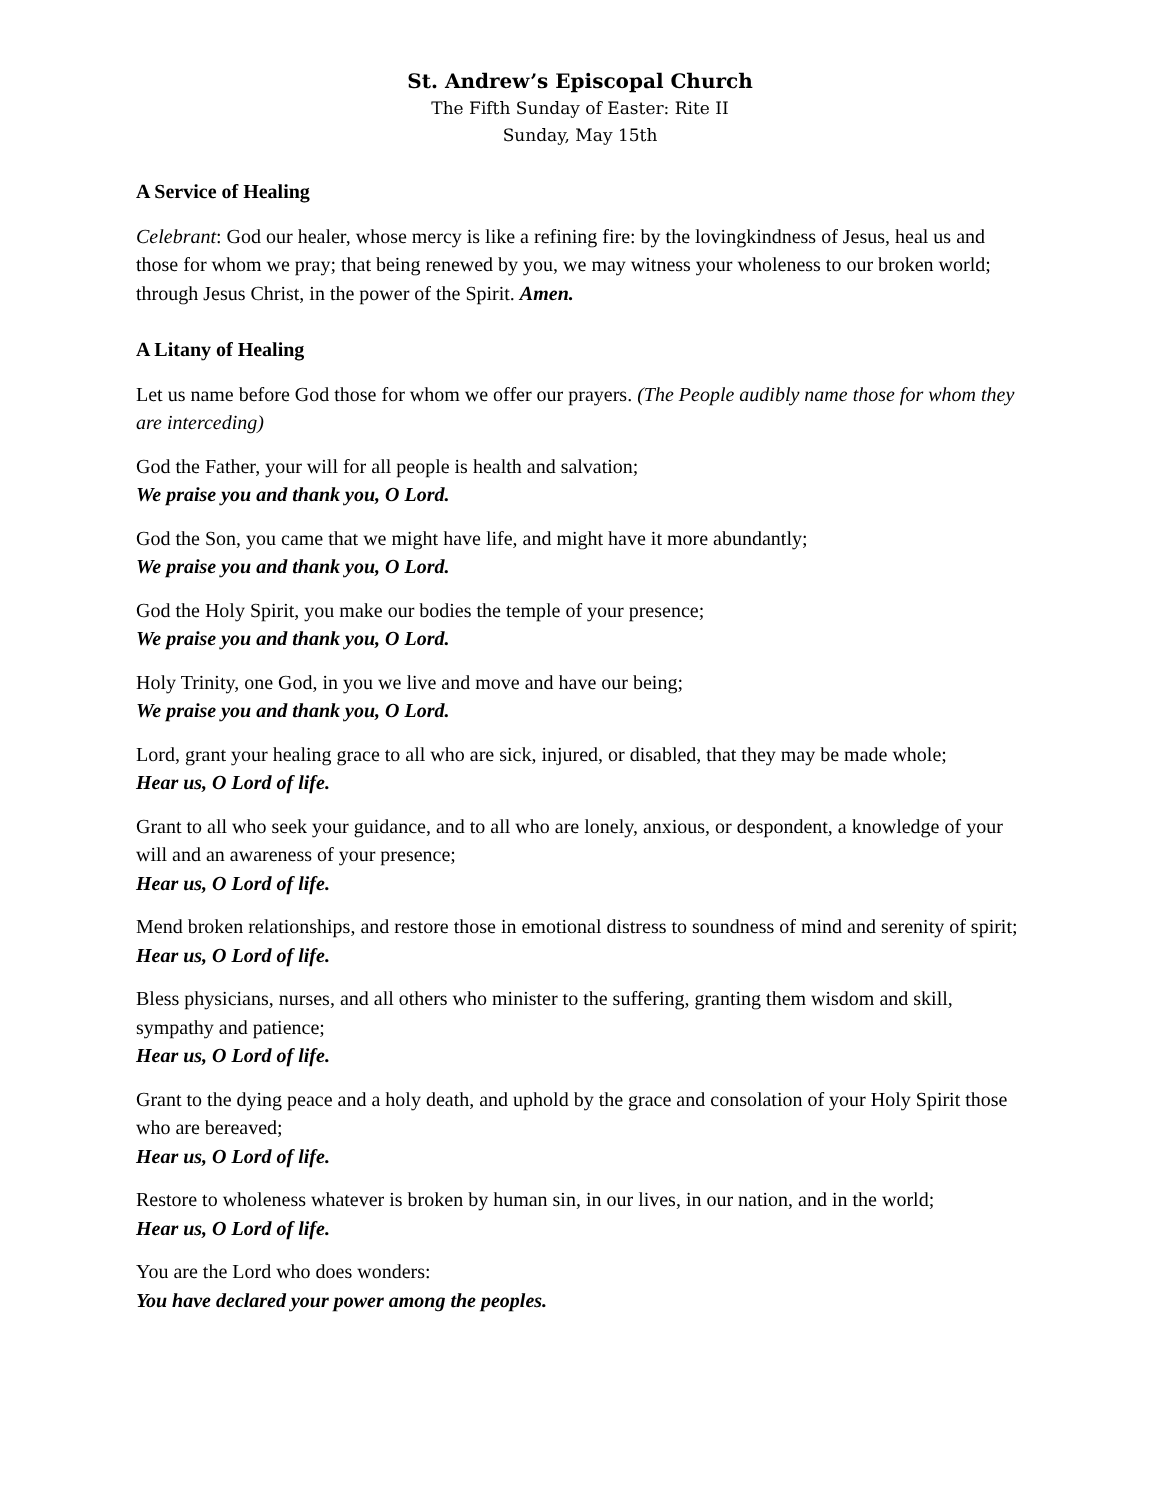St. Andrew’s Episcopal Church
The Fifth Sunday of Easter: Rite II
Sunday, May 15th
A Service of Healing
Celebrant: God our healer, whose mercy is like a refining fire: by the lovingkindness of Jesus, heal us and those for whom we pray; that being renewed by you, we may witness your wholeness to our broken world; through Jesus Christ, in the power of the Spirit. Amen.
A Litany of Healing
Let us name before God those for whom we offer our prayers. (The People audibly name those for whom they are interceding)
God the Father, your will for all people is health and salvation;
We praise you and thank you, O Lord.
God the Son, you came that we might have life, and might have it more abundantly;
We praise you and thank you, O Lord.
God the Holy Spirit, you make our bodies the temple of your presence;
We praise you and thank you, O Lord.
Holy Trinity, one God, in you we live and move and have our being;
We praise you and thank you, O Lord.
Lord, grant your healing grace to all who are sick, injured, or disabled, that they may be made whole;
Hear us, O Lord of life.
Grant to all who seek your guidance, and to all who are lonely, anxious, or despondent, a knowledge of your will and an awareness of your presence;
Hear us, O Lord of life.
Mend broken relationships, and restore those in emotional distress to soundness of mind and serenity of spirit;
Hear us, O Lord of life.
Bless physicians, nurses, and all others who minister to the suffering, granting them wisdom and skill, sympathy and patience;
Hear us, O Lord of life.
Grant to the dying peace and a holy death, and uphold by the grace and consolation of your Holy Spirit those who are bereaved;
Hear us, O Lord of life.
Restore to wholeness whatever is broken by human sin, in our lives, in our nation, and in the world;
Hear us, O Lord of life.
You are the Lord who does wonders:
You have declared your power among the peoples.